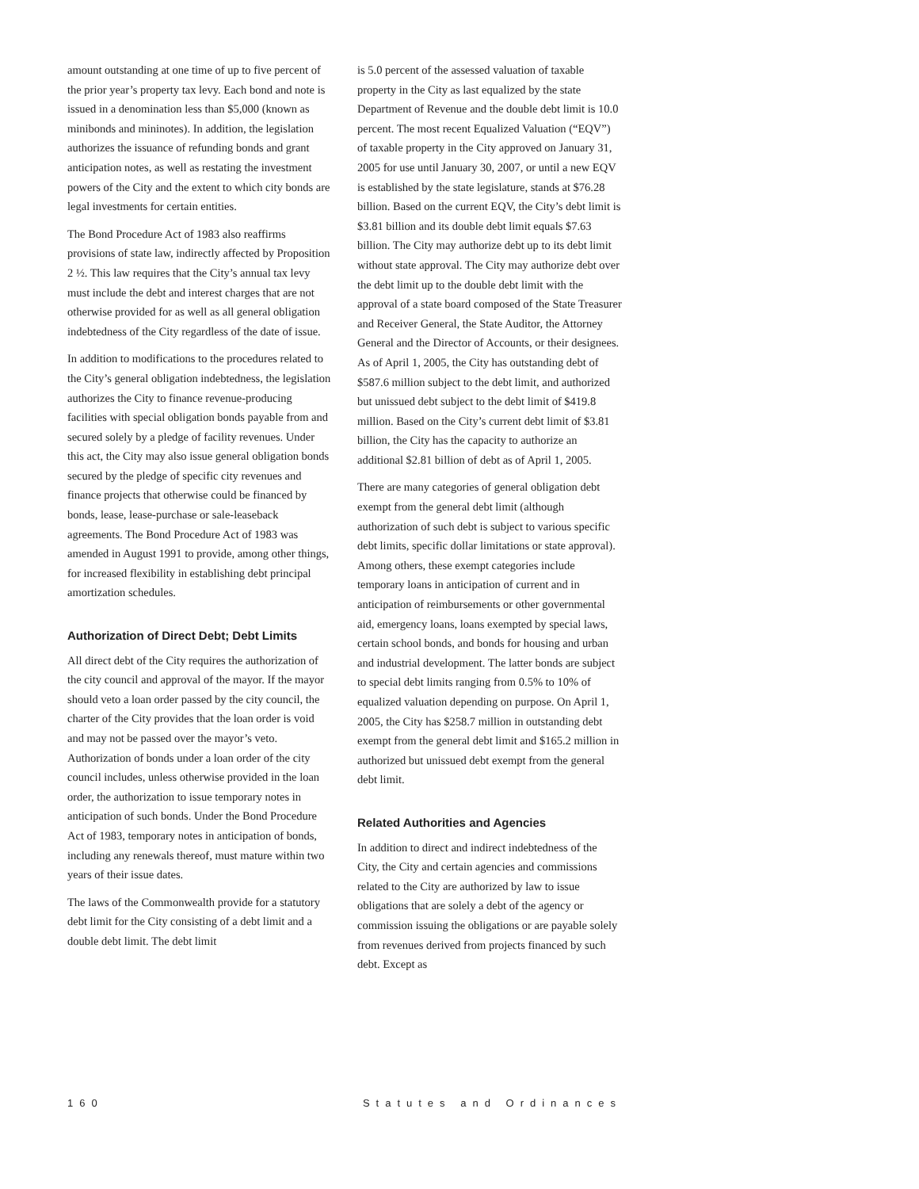amount outstanding at one time of up to five percent of the prior year’s property tax levy. Each bond and note is issued in a denomination less than $5,000 (known as minibonds and mininotes). In addition, the legislation authorizes the issuance of refunding bonds and grant anticipation notes, as well as restating the investment powers of the City and the extent to which city bonds are legal investments for certain entities.
The Bond Procedure Act of 1983 also reaffirms provisions of state law, indirectly affected by Proposition 2 ½. This law requires that the City’s annual tax levy must include the debt and interest charges that are not otherwise provided for as well as all general obligation indebtedness of the City regardless of the date of issue.
In addition to modifications to the procedures related to the City’s general obligation indebtedness, the legislation authorizes the City to finance revenue-producing facilities with special obligation bonds payable from and secured solely by a pledge of facility revenues. Under this act, the City may also issue general obligation bonds secured by the pledge of specific city revenues and finance projects that otherwise could be financed by bonds, lease, lease-purchase or sale-leaseback agreements. The Bond Procedure Act of 1983 was amended in August 1991 to provide, among other things, for increased flexibility in establishing debt principal amortization schedules.
Authorization of Direct Debt; Debt Limits
All direct debt of the City requires the authorization of the city council and approval of the mayor. If the mayor should veto a loan order passed by the city council, the charter of the City provides that the loan order is void and may not be passed over the mayor’s veto. Authorization of bonds under a loan order of the city council includes, unless otherwise provided in the loan order, the authorization to issue temporary notes in anticipation of such bonds. Under the Bond Procedure Act of 1983, temporary notes in anticipation of bonds, including any renewals thereof, must mature within two years of their issue dates.
The laws of the Commonwealth provide for a statutory debt limit for the City consisting of a debt limit and a double debt limit. The debt limit
is 5.0 percent of the assessed valuation of taxable property in the City as last equalized by the state Department of Revenue and the double debt limit is 10.0 percent. The most recent Equalized Valuation (“EQV”) of taxable property in the City approved on January 31, 2005 for use until January 30, 2007, or until a new EQV is established by the state legislature, stands at $76.28 billion. Based on the current EQV, the City’s debt limit is $3.81 billion and its double debt limit equals $7.63 billion. The City may authorize debt up to its debt limit without state approval. The City may authorize debt over the debt limit up to the double debt limit with the approval of a state board composed of the State Treasurer and Receiver General, the State Auditor, the Attorney General and the Director of Accounts, or their designees. As of April 1, 2005, the City has outstanding debt of $587.6 million subject to the debt limit, and authorized but unissued debt subject to the debt limit of $419.8 million. Based on the City’s current debt limit of $3.81 billion, the City has the capacity to authorize an additional $2.81 billion of debt as of April 1, 2005.
There are many categories of general obligation debt exempt from the general debt limit (although authorization of such debt is subject to various specific debt limits, specific dollar limitations or state approval). Among others, these exempt categories include temporary loans in anticipation of current and in anticipation of reimbursements or other governmental aid, emergency loans, loans exempted by special laws, certain school bonds, and bonds for housing and urban and industrial development. The latter bonds are subject to special debt limits ranging from 0.5% to 10% of equalized valuation depending on purpose. On April 1, 2005, the City has $258.7 million in outstanding debt exempt from the general debt limit and $165.2 million in authorized but unissued debt exempt from the general debt limit.
Related Authorities and Agencies
In addition to direct and indirect indebtedness of the City, the City and certain agencies and commissions related to the City are authorized by law to issue obligations that are solely a debt of the agency or commission issuing the obligations or are payable solely from revenues derived from projects financed by such debt. Except as
160 Statutes and Ordinances